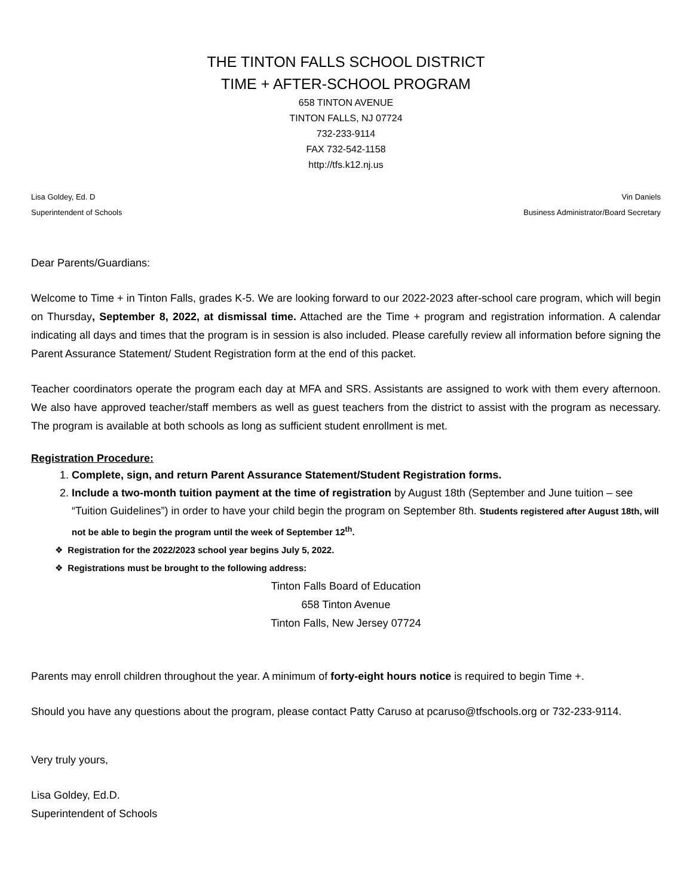THE TINTON FALLS SCHOOL DISTRICT
TIME + AFTER-SCHOOL PROGRAM
658 TINTON AVENUE
TINTON FALLS, NJ 07724
732-233-9114
FAX 732-542-1158
http://tfs.k12.nj.us
Lisa Goldey, Ed. D
Superintendent of Schools
Vin Daniels
Business Administrator/Board Secretary
Dear Parents/Guardians:
Welcome to Time + in Tinton Falls, grades K-5. We are looking forward to our 2022-2023 after-school care program, which will begin on Thursday, September 8, 2022, at dismissal time. Attached are the Time + program and registration information. A calendar indicating all days and times that the program is in session is also included. Please carefully review all information before signing the Parent Assurance Statement/ Student Registration form at the end of this packet.
Teacher coordinators operate the program each day at MFA and SRS. Assistants are assigned to work with them every afternoon. We also have approved teacher/staff members as well as guest teachers from the district to assist with the program as necessary. The program is available at both schools as long as sufficient student enrollment is met.
Registration Procedure:
1. Complete, sign, and return Parent Assurance Statement/Student Registration forms.
2. Include a two-month tuition payment at the time of registration by August 18th (September and June tuition – see “Tuition Guidelines”) in order to have your child begin the program on September 8th. Students registered after August 18th, will not be able to begin the program until the week of September 12<sup>th</sup>.
❖ Registration for the 2022/2023 school year begins July 5, 2022.
❖ Registrations must be brought to the following address:
Tinton Falls Board of Education
658 Tinton Avenue
Tinton Falls, New Jersey 07724
Parents may enroll children throughout the year. A minimum of forty-eight hours notice is required to begin Time +.
Should you have any questions about the program, please contact Patty Caruso at pcaruso@tfschools.org or 732-233-9114.
Very truly yours,
Lisa Goldey, Ed.D.
Superintendent of Schools